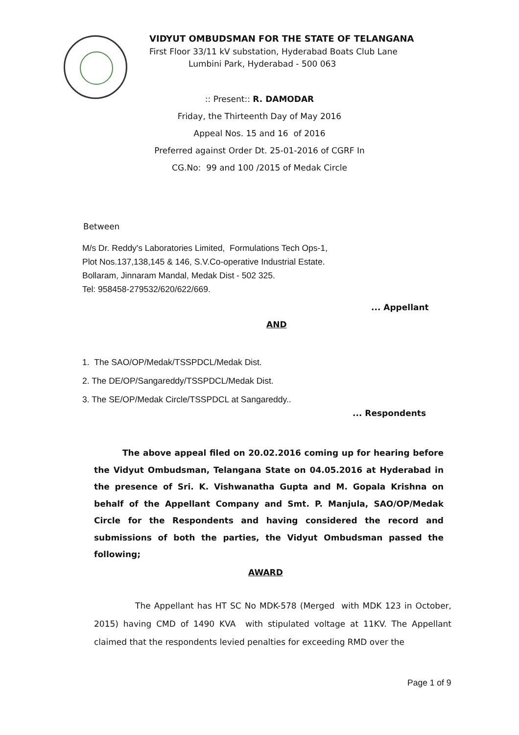VIDYUT OMBUDSMAN FOR THE STATE OF TELANGANA
First Floor 33/11 kV substation, Hyderabad Boats Club Lane
Lumbini Park, Hyderabad - 500 063
:: Present:: R. DAMODAR
Friday, the Thirteenth Day of May 2016
Appeal Nos. 15 and 16 of 2016
Preferred against Order Dt. 25-01-2016 of CGRF In
CG.No: 99 and 100 /2015 of Medak Circle
Between
M/s Dr. Reddy's Laboratories Limited, Formulations Tech Ops-1,
Plot Nos.137,138,145 & 146, S.V.Co-operative Industrial Estate.
Bollaram, Jinnaram Mandal, Medak Dist - 502 325.
Tel: 958458-279532/620/622/669.
... Appellant
AND
1. The SAO/OP/Medak/TSSPDCL/Medak Dist.
2. The DE/OP/Sangareddy/TSSPDCL/Medak Dist.
3. The SE/OP/Medak Circle/TSSPDCL at Sangareddy..
... Respondents
The above appeal filed on 20.02.2016 coming up for hearing before the Vidyut Ombudsman, Telangana State on 04.05.2016 at Hyderabad in the presence of Sri. K. Vishwanatha Gupta and M. Gopala Krishna on behalf of the Appellant Company and Smt. P. Manjula, SAO/OP/Medak Circle for the Respondents and having considered the record and submissions of both the parties, the Vidyut Ombudsman passed the following;
AWARD
The Appellant has HT SC No MDK-578 (Merged with MDK 123 in October, 2015) having CMD of 1490 KVA with stipulated voltage at 11KV. The Appellant claimed that the respondents levied penalties for exceeding RMD over the
Page 1 of 9